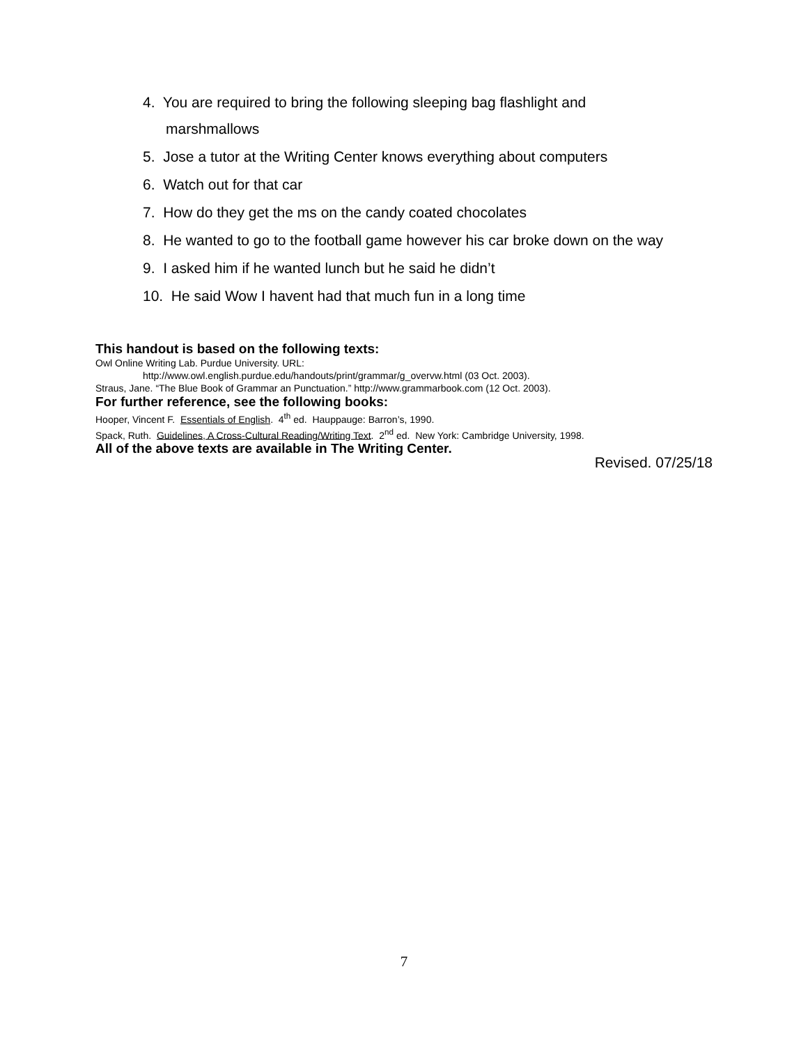4. You are required to bring the following sleeping bag flashlight and
marshmallows
5. Jose a tutor at the Writing Center knows everything about computers
6. Watch out for that car
7. How do they get the ms on the candy coated chocolates
8. He wanted to go to the football game however his car broke down on the way
9. I asked him if he wanted lunch but he said he didn’t
10. He said Wow I havent had that much fun in a long time
This handout is based on the following texts:
Owl Online Writing Lab. Purdue University. URL:
http://www.owl.english.purdue.edu/handouts/print/grammar/g_overvw.html (03 Oct. 2003).
Straus, Jane. “The Blue Book of Grammar an Punctuation.” http://www.grammarbook.com (12 Oct. 2003).
For further reference, see the following books:
Hooper, Vincent F. Essentials of English. 4<sup>th</sup> ed. Hauppauge: Barron’s, 1990.
Spack, Ruth. Guidelines, A Cross-Cultural Reading/Writing Text. 2<sup>nd</sup> ed. New York: Cambridge University, 1998.
All of the above texts are available in The Writing Center.
Revised. 07/25/18
7